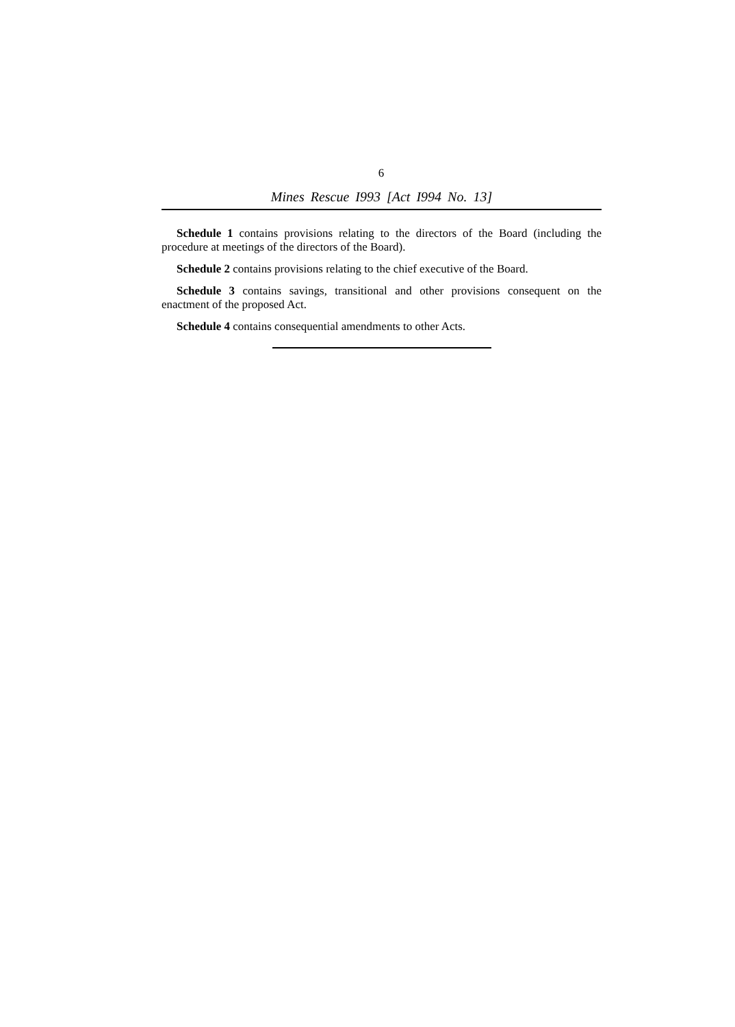6
Mines Rescue I993 [Act I994 No. 13]
Schedule 1 contains provisions relating to the directors of the Board (including the procedure at meetings of the directors of the Board).
Schedule 2 contains provisions relating to the chief executive of the Board.
Schedule 3 contains savings, transitional and other provisions consequent on the enactment of the proposed Act.
Schedule 4 contains consequential amendments to other Acts.